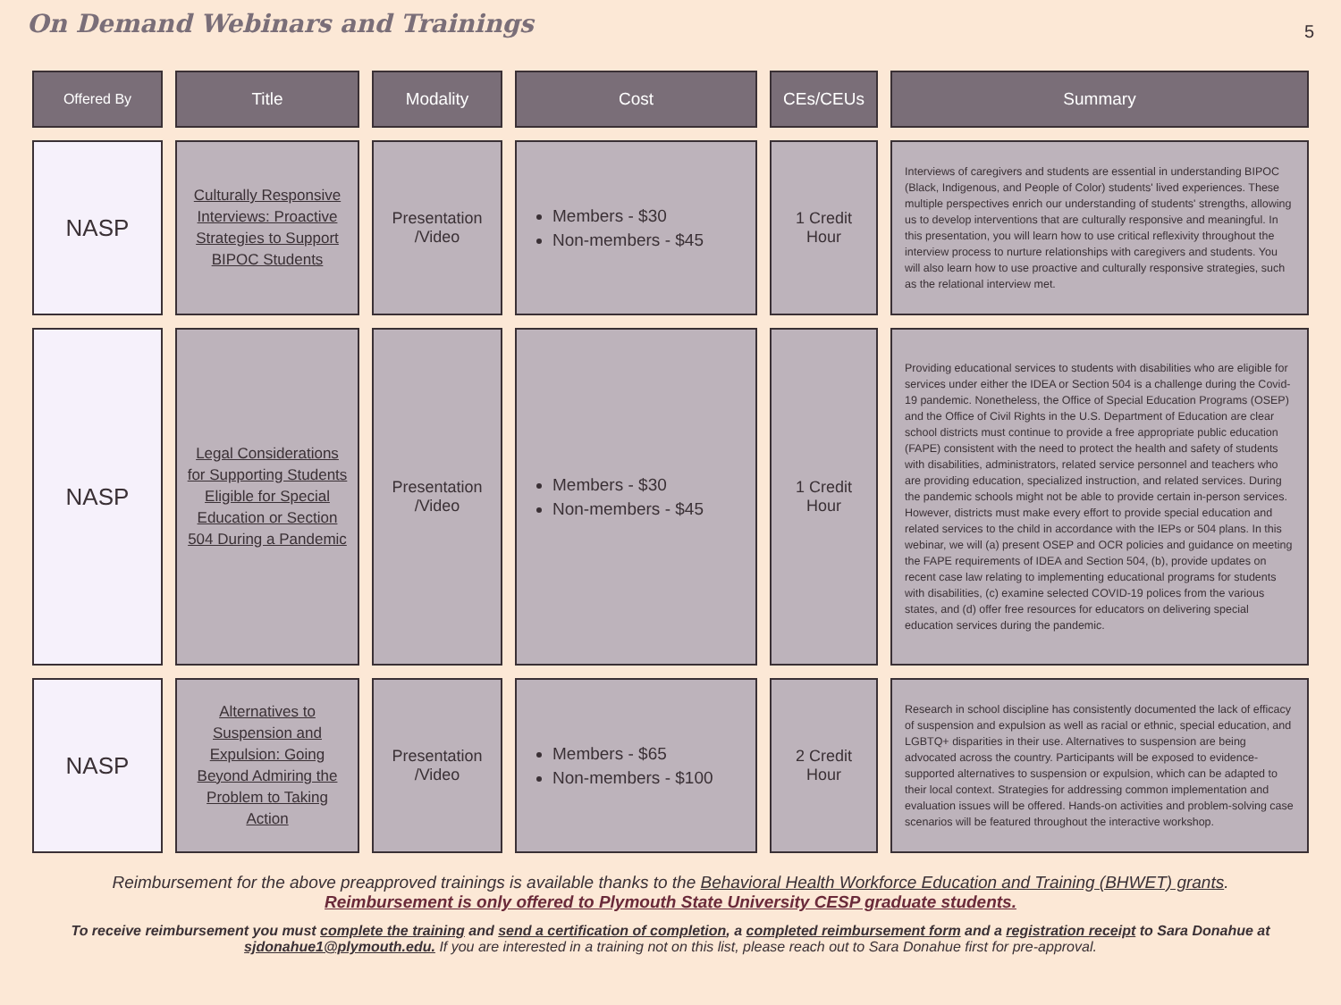On Demand Webinars and Trainings
5
| Offered By | Title | Modality | Cost | CEs/CEUs | Summary |
| --- | --- | --- | --- | --- | --- |
| NASP | Culturally Responsive Interviews: Proactive Strategies to Support BIPOC Students | Presentation /Video | Members - $30 Non-members - $45 | 1 Credit Hour | Interviews of caregivers and students are essential in understanding BIPOC (Black, Indigenous, and People of Color) students' lived experiences. These multiple perspectives enrich our understanding of students' strengths, allowing us to develop interventions that are culturally responsive and meaningful. In this presentation, you will learn how to use critical reflexivity throughout the interview process to nurture relationships with caregivers and students. You will also learn how to use proactive and culturally responsive strategies, such as the relational interview met. |
| NASP | Legal Considerations for Supporting Students Eligible for Special Education or Section 504 During a Pandemic | Presentation /Video | Members - $30 Non-members - $45 | 1 Credit Hour | Providing educational services to students with disabilities who are eligible for services under either the IDEA or Section 504 is a challenge during the Covid-19 pandemic. Nonetheless, the Office of Special Education Programs (OSEP) and the Office of Civil Rights in the U.S. Department of Education are clear school districts must continue to provide a free appropriate public education (FAPE) consistent with the need to protect the health and safety of students with disabilities, administrators, related service personnel and teachers who are providing education, specialized instruction, and related services. During the pandemic schools might not be able to provide certain in-person services. However, districts must make every effort to provide special education and related services to the child in accordance with the IEPs or 504 plans. In this webinar, we will (a) present OSEP and OCR policies and guidance on meeting the FAPE requirements of IDEA and Section 504, (b), provide updates on recent case law relating to implementing educational programs for students with disabilities, (c) examine selected COVID-19 polices from the various states, and (d) offer free resources for educators on delivering special education services during the pandemic. |
| NASP | Alternatives to Suspension and Expulsion: Going Beyond Admiring the Problem to Taking Action | Presentation /Video | Members - $65 Non-members - $100 | 2 Credit Hour | Research in school discipline has consistently documented the lack of efficacy of suspension and expulsion as well as racial or ethnic, special education, and LGBTQ+ disparities in their use. Alternatives to suspension are being advocated across the country. Participants will be exposed to evidence-supported alternatives to suspension or expulsion, which can be adapted to their local context. Strategies for addressing common implementation and evaluation issues will be offered. Hands-on activities and problem-solving case scenarios will be featured throughout the interactive workshop. |
Reimbursement for the above preapproved trainings is available thanks to the Behavioral Health Workforce Education and Training (BHWET) grants.
Reimbursement is only offered to Plymouth State University CESP graduate students.
To receive reimbursement you must complete the training and send a certification of completion, a completed reimbursement form and a registration receipt to Sara Donahue at sjdonahue1@plymouth.edu. If you are interested in a training not on this list, please reach out to Sara Donahue first for pre-approval.